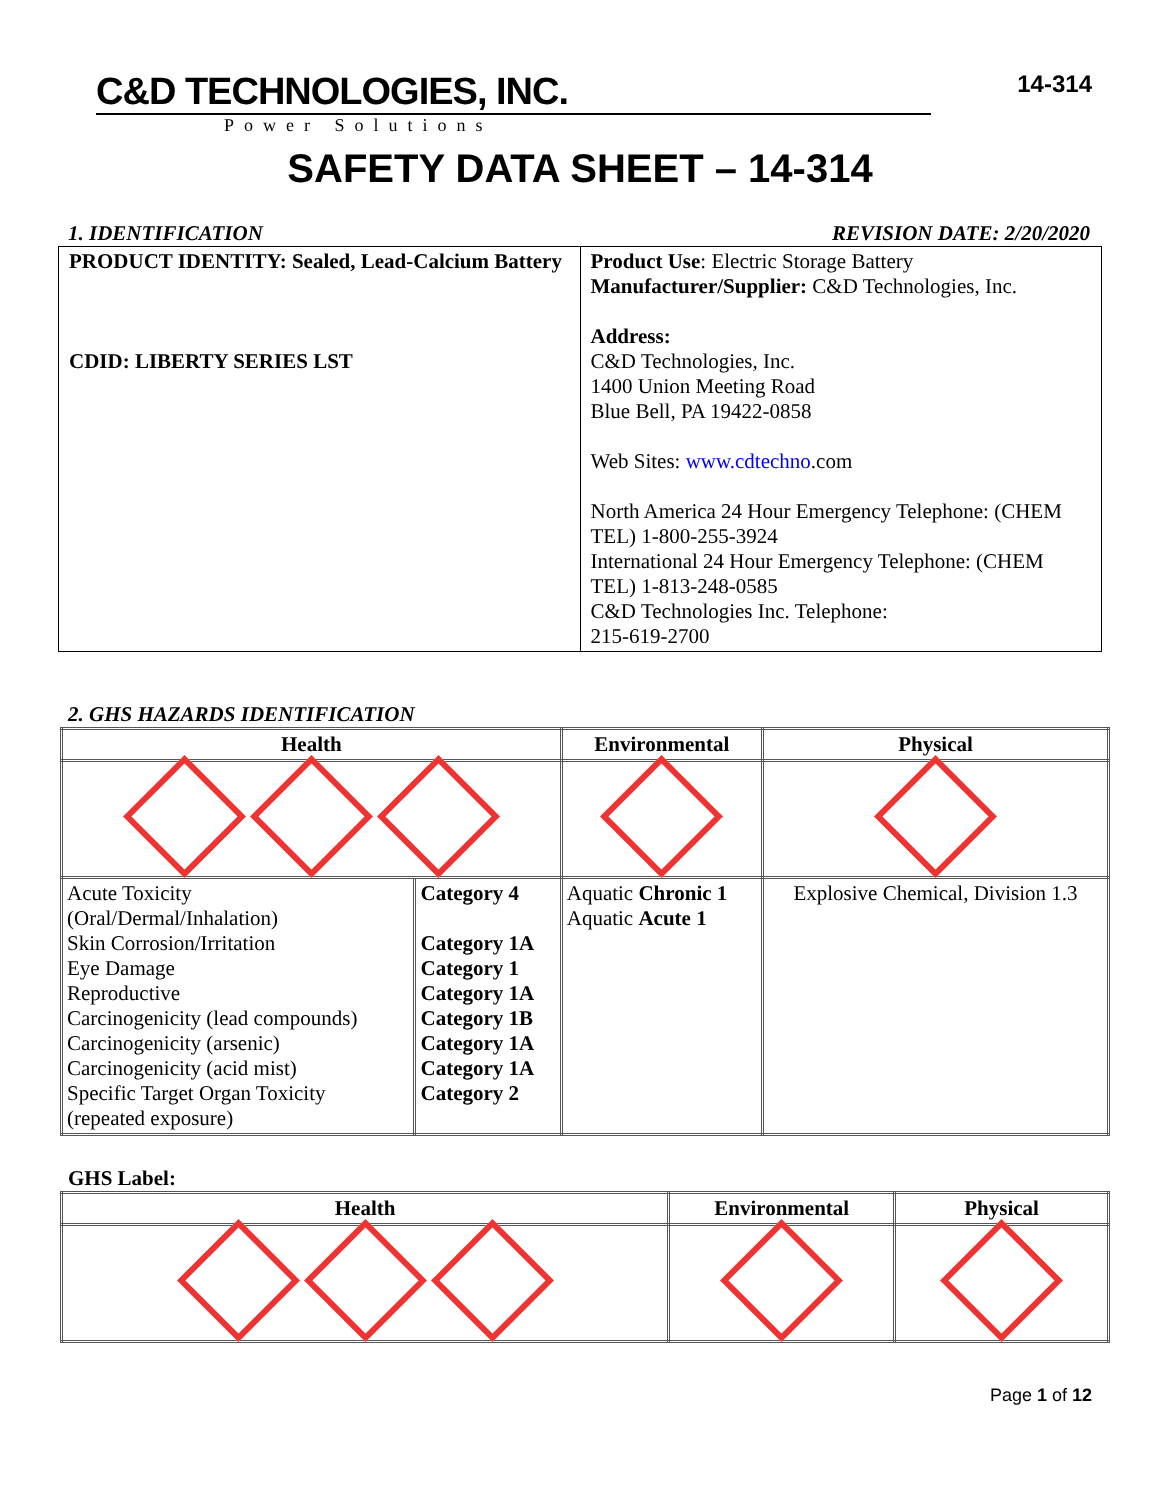C&D TECHNOLOGIES, INC.
Power Solutions
14-314
SAFETY DATA SHEET – 14-314
1. IDENTIFICATION REVISION DATE: 2/20/2020
| PRODUCT IDENTITY: Sealed, Lead-Calcium Battery CDID: LIBERTY SERIES LST | Product Use : Electric Storage Battery Manufacturer/Supplier: C&D Technologies, Inc. Address: C&D Technologies, Inc. 1400 Union Meeting Road Blue Bell, PA 19422-0858 Web Sites: www.cdtechno .com North America 24 Hour Emergency Telephone: (CHEM TEL) 1-800-255-3924 International 24 Hour Emergency Telephone: (CHEM TEL) 1-813-248-0585 C&D Technologies Inc. Telephone: 215-619-2700 |
2. GHS HAZARDS IDENTIFICATION
| Health | | Environmental | Physical |
| --- | --- | --- | --- |
| Acute Toxicity (Oral/Dermal/Inhalation) Skin Corrosion/Irritation Eye Damage Reproductive Carcinogenicity (lead compounds) Carcinogenicity (arsenic) Carcinogenicity (acid mist) Specific Target Organ Toxicity (repeated exposure) | Category 4 Category 1A Category 1 Category 1A Category 1B Category 1A Category 1A Category 2 | Aquatic Chronic 1 Aquatic Acute 1 | Explosive Chemical, Division 1.3 |
GHS Label:
| Health | Environmental | Physical |
| --- | --- | --- |
Page 1 of 12